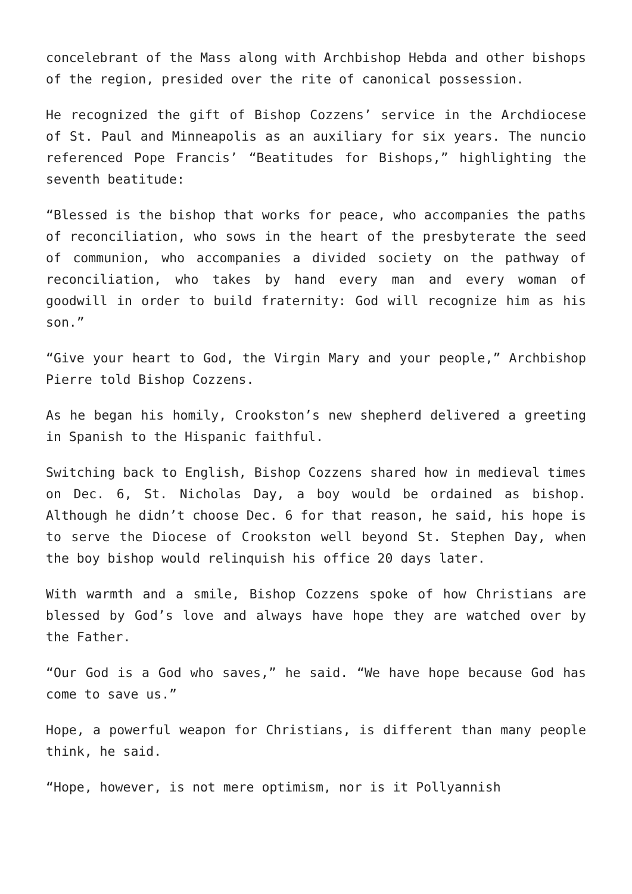concelebrant of the Mass along with Archbishop Hebda and other bishops of the region, presided over the rite of canonical possession.
He recognized the gift of Bishop Cozzens’ service in the Archdiocese of St. Paul and Minneapolis as an auxiliary for six years. The nuncio referenced Pope Francis’ “Beatitudes for Bishops,” highlighting the seventh beatitude:
“Blessed is the bishop that works for peace, who accompanies the paths of reconciliation, who sows in the heart of the presbyterate the seed of communion, who accompanies a divided society on the pathway of reconciliation, who takes by hand every man and every woman of goodwill in order to build fraternity: God will recognize him as his son.”
“Give your heart to God, the Virgin Mary and your people,” Archbishop Pierre told Bishop Cozzens.
As he began his homily, Crookston’s new shepherd delivered a greeting in Spanish to the Hispanic faithful.
Switching back to English, Bishop Cozzens shared how in medieval times on Dec. 6, St. Nicholas Day, a boy would be ordained as bishop. Although he didn’t choose Dec. 6 for that reason, he said, his hope is to serve the Diocese of Crookston well beyond St. Stephen Day, when the boy bishop would relinquish his office 20 days later.
With warmth and a smile, Bishop Cozzens spoke of how Christians are blessed by God’s love and always have hope they are watched over by the Father.
“Our God is a God who saves,” he said. “We have hope because God has come to save us.”
Hope, a powerful weapon for Christians, is different than many people think, he said.
“Hope, however, is not mere optimism, nor is it Pollyannish